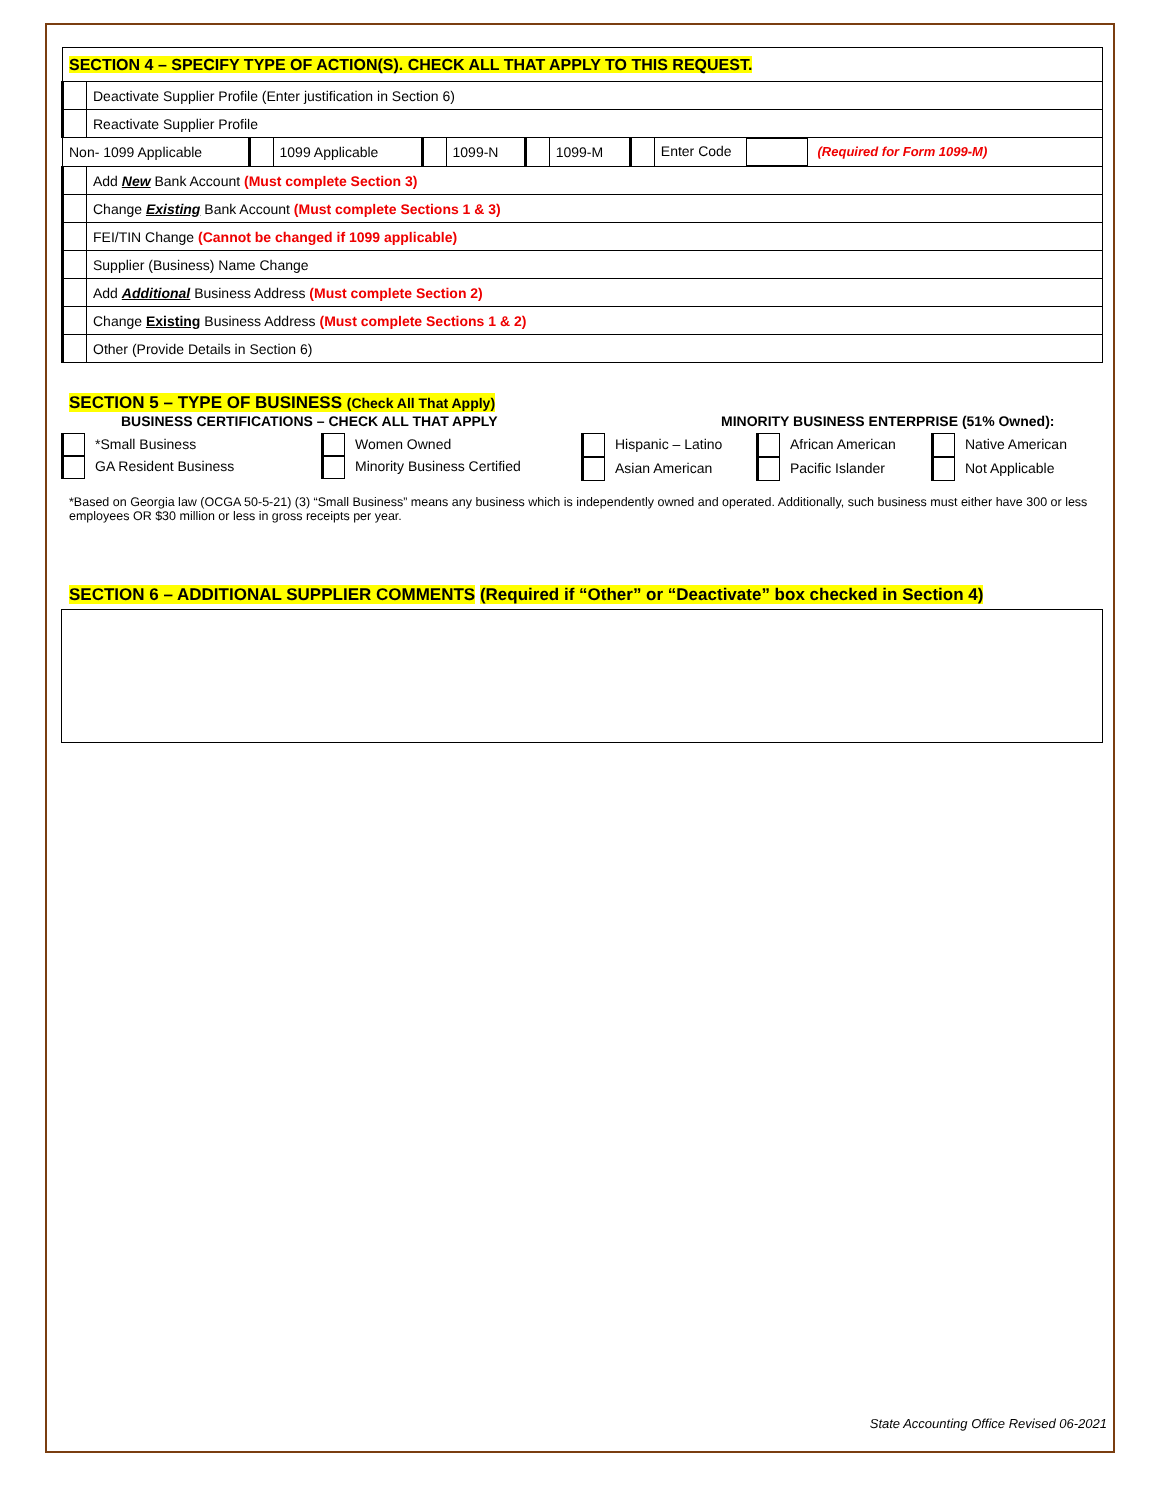| SECTION 4 – SPECIFY TYPE OF ACTION(S). CHECK ALL THAT APPLY TO THIS REQUEST. | | | | | | | | | |
| | Deactivate Supplier Profile (Enter justification in Section 6) | | | | | | | | |
| | Reactivate Supplier Profile | | | | | | | | |
| Non- 1099 Applicable | | | 1099 Applicable | | 1099-N | | 1099-M | | Enter Code (Required for Form 1099-M) |
| | Add New Bank Account (Must complete Section 3) | | | | | | | | |
| | Change Existing Bank Account (Must complete Sections 1 & 3) | | | | | | | | |
| | FEI/TIN Change (Cannot be changed if 1099 applicable) | | | | | | | | |
| | Supplier (Business) Name Change | | | | | | | | |
| | Add Additional Business Address (Must complete Section 2) | | | | | | | | |
| | Change Existing Business Address (Must complete Sections 1 & 2) | | | | | | | | |
| | Other (Provide Details in Section 6) | | | | | | | | |
SECTION 5 – TYPE OF BUSINESS (Check All That Apply)
BUSINESS CERTIFICATIONS – CHECK ALL THAT APPLY MINORITY BUSINESS ENTERPRISE (51% Owned):
*Small Business
GA Resident Business
Women Owned
Minority Business Certified
Hispanic – Latino
Asian American
African American
Pacific Islander
Native American
Not Applicable
*Based on Georgia law (OCGA 50-5-21) (3) “Small Business” means any business which is independently owned and operated. Additionally, such business must either have 300 or less employees OR $30 million or less in gross receipts per year.
SECTION 6 – ADDITIONAL SUPPLIER COMMENTS (Required if “Other” or “Deactivate” box checked in Section 4)
State Accounting Office Revised 06-2021